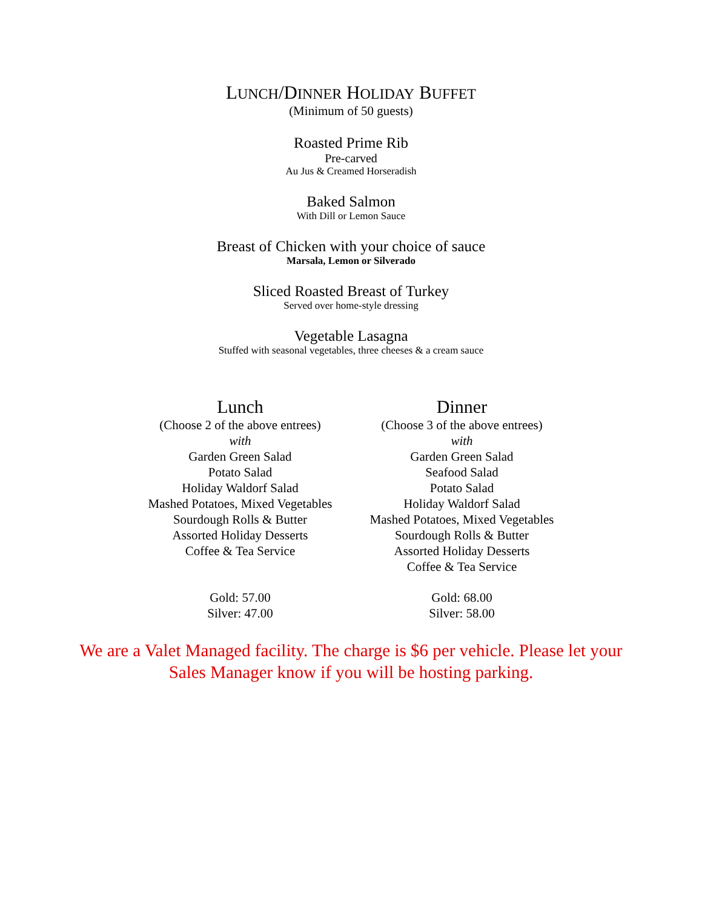LUNCH/DINNER HOLIDAY BUFFET
(Minimum of 50 guests)
Roasted Prime Rib
Pre-carved
Au Jus & Creamed Horseradish
Baked Salmon
With Dill or Lemon Sauce
Breast of Chicken with your choice of sauce
Marsala, Lemon or Silverado
Sliced Roasted Breast of Turkey
Served over home-style dressing
Vegetable Lasagna
Stuffed with seasonal vegetables, three cheeses & a cream sauce
Lunch
(Choose 2 of the above entrees)
with
Garden Green Salad
Potato Salad
Holiday Waldorf Salad
Mashed Potatoes, Mixed Vegetables
Sourdough Rolls & Butter
Assorted Holiday Desserts
Coffee & Tea Service
Gold: 57.00
Silver: 47.00
Dinner
(Choose 3 of the above entrees)
with
Garden Green Salad
Seafood Salad
Potato Salad
Holiday Waldorf Salad
Mashed Potatoes, Mixed Vegetables
Sourdough Rolls & Butter
Assorted Holiday Desserts
Coffee & Tea Service
Gold: 68.00
Silver: 58.00
We are a Valet Managed facility. The charge is $6 per vehicle. Please let your Sales Manager know if you will be hosting parking.